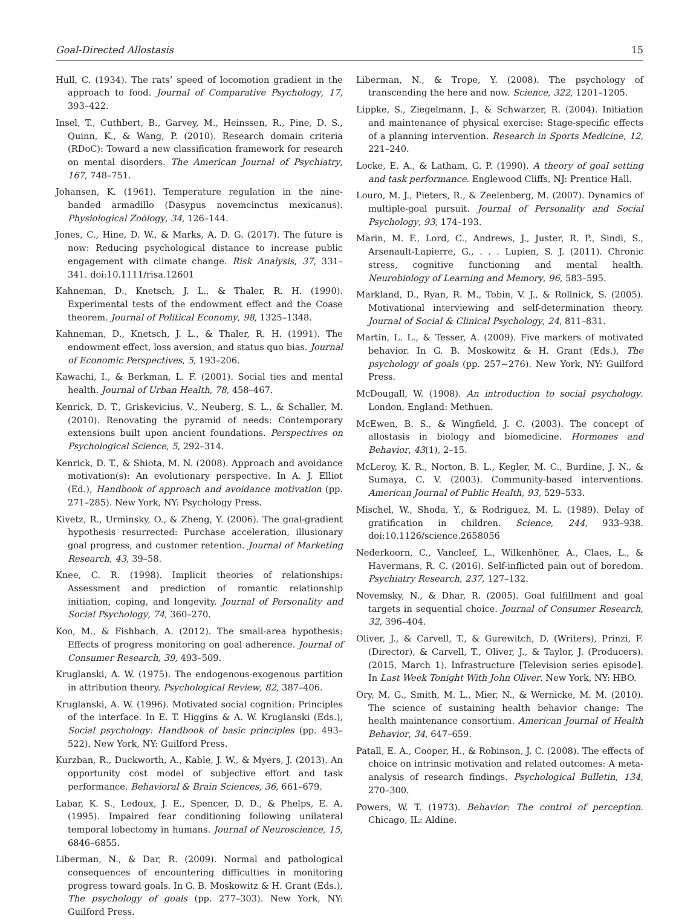Goal-Directed Allostasis 15
Hull, C. (1934). The rats’ speed of locomotion gradient in the approach to food. Journal of Comparative Psychology, 17, 393–422.
Insel, T., Cuthbert, B., Garvey, M., Heinssen, R., Pine, D. S., Quinn, K., & Wang, P. (2010). Research domain criteria (RDoC): Toward a new classification framework for research on mental disorders. The American Journal of Psychiatry, 167, 748–751.
Johansen, K. (1961). Temperature regulation in the nine-banded armadillo (Dasypus novemcinctus mexicanus). Physiological Zoölogy, 34, 126–144.
Jones, C., Hine, D. W., & Marks, A. D. G. (2017). The future is now: Reducing psychological distance to increase public engagement with climate change. Risk Analysis, 37, 331–341. doi:10.1111/risa.12601
Kahneman, D., Knetsch, J. L., & Thaler, R. H. (1990). Experimental tests of the endowment effect and the Coase theorem. Journal of Political Economy, 98, 1325–1348.
Kahneman, D., Knetsch, J. L., & Thaler, R. H. (1991). The endowment effect, loss aversion, and status quo bias. Journal of Economic Perspectives, 5, 193–206.
Kawachi, I., & Berkman, L. F. (2001). Social ties and mental health. Journal of Urban Health, 78, 458–467.
Kenrick, D. T., Griskevicius, V., Neuberg, S. L., & Schaller, M. (2010). Renovating the pyramid of needs: Contemporary extensions built upon ancient foundations. Perspectives on Psychological Science, 5, 292–314.
Kenrick, D. T., & Shiota, M. N. (2008). Approach and avoidance motivation(s): An evolutionary perspective. In A. J. Elliot (Ed.), Handbook of approach and avoidance motivation (pp. 271–285). New York, NY: Psychology Press.
Kivetz, R., Urminsky, O., & Zheng, Y. (2006). The goal-gradient hypothesis resurrected: Purchase acceleration, illusionary goal progress, and customer retention. Journal of Marketing Research, 43, 39–58.
Knee, C. R. (1998). Implicit theories of relationships: Assessment and prediction of romantic relationship initiation, coping, and longevity. Journal of Personality and Social Psychology, 74, 360–270.
Koo, M., & Fishbach, A. (2012). The small-area hypothesis: Effects of progress monitoring on goal adherence. Journal of Consumer Research, 39, 493–509.
Kruglanski, A. W. (1975). The endogenous-exogenous partition in attribution theory. Psychological Review, 82, 387–406.
Kruglanski, A. W. (1996). Motivated social cognition: Principles of the interface. In E. T. Higgins & A. W. Kruglanski (Eds.), Social psychology: Handbook of basic principles (pp. 493–522). New York, NY: Guilford Press.
Kurzban, R., Duckworth, A., Kable, J. W., & Myers, J. (2013). An opportunity cost model of subjective effort and task performance. Behavioral & Brain Sciences, 36, 661–679.
Labar, K. S., Ledoux, J. E., Spencer, D. D., & Phelps, E. A. (1995). Impaired fear conditioning following unilateral temporal lobectomy in humans. Journal of Neuroscience, 15, 6846–6855.
Liberman, N., & Dar, R. (2009). Normal and pathological consequences of encountering difficulties in monitoring progress toward goals. In G. B. Moskowitz & H. Grant (Eds.), The psychology of goals (pp. 277–303). New York, NY: Guilford Press.
Liberman, N., & Trope, Y. (2008). The psychology of transcending the here and now. Science, 322, 1201–1205.
Lippke, S., Ziegelmann, J., & Schwarzer, R. (2004). Initiation and maintenance of physical exercise: Stage-specific effects of a planning intervention. Research in Sports Medicine, 12, 221–240.
Locke, E. A., & Latham, G. P. (1990). A theory of goal setting and task performance. Englewood Cliffs, NJ: Prentice Hall.
Louro, M. J., Pieters, R., & Zeelenberg, M. (2007). Dynamics of multiple-goal pursuit. Journal of Personality and Social Psychology, 93, 174–193.
Marin, M. F., Lord, C., Andrews, J., Juster, R. P., Sindi, S., Arsenault-Lapierre, G., . . . Lupien, S. J. (2011). Chronic stress, cognitive functioning and mental health. Neurobiology of Learning and Memory, 96, 583–595.
Markland, D., Ryan, R. M., Tobin, V. J., & Rollnick, S. (2005). Motivational interviewing and self-determination theory. Journal of Social & Clinical Psychology, 24, 811–831.
Martin, L. L., & Tesser, A. (2009). Five markers of motivated behavior. In G. B. Moskowitz & H. Grant (Eds.), The psychology of goals (pp. 257−276). New York, NY: Guilford Press.
McDougall, W. (1908). An introduction to social psychology. London, England: Methuen.
McEwen, B. S., & Wingfield, J. C. (2003). The concept of allostasis in biology and biomedicine. Hormones and Behavior, 43(1), 2–15.
McLeroy, K. R., Norton, B. L., Kegler, M. C., Burdine, J. N., & Sumaya, C. V. (2003). Community-based interventions. American Journal of Public Health, 93, 529–533.
Mischel, W., Shoda, Y., & Rodriguez, M. L. (1989). Delay of gratification in children. Science, 244, 933–938. doi:10.1126/science.2658056
Nederkoorn, C., Vancleef, L., Wilkenhöner, A., Claes, L., & Havermans, R. C. (2016). Self-inflicted pain out of boredom. Psychiatry Research, 237, 127–132.
Novemsky, N., & Dhar, R. (2005). Goal fulfillment and goal targets in sequential choice. Journal of Consumer Research, 32, 396–404.
Oliver, J., & Carvell, T., & Gurewitch, D. (Writers), Prinzi, F. (Director), & Carvell, T., Oliver, J., & Taylor, J. (Producers). (2015, March 1). Infrastructure [Television series episode]. In Last Week Tonight With John Oliver. New York, NY: HBO.
Ory, M. G., Smith, M. L., Mier, N., & Wernicke, M. M. (2010). The science of sustaining health behavior change: The health maintenance consortium. American Journal of Health Behavior, 34, 647–659.
Patall, E. A., Cooper, H., & Robinson, J. C. (2008). The effects of choice on intrinsic motivation and related outcomes: A meta-analysis of research findings. Psychological Bulletin, 134, 270–300.
Powers, W. T. (1973). Behavior: The control of perception. Chicago, IL: Aldine.